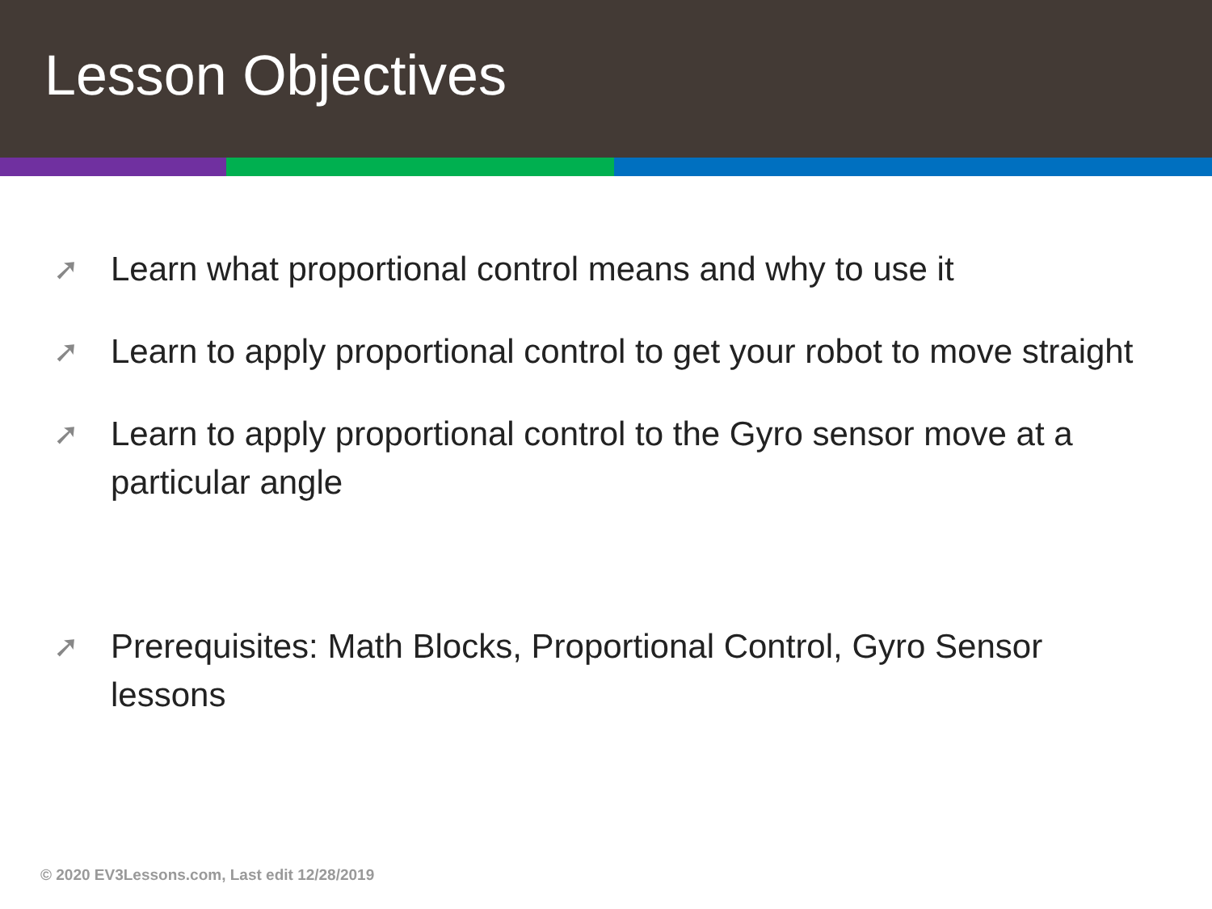Lesson Objectives
➚ Learn what proportional control means and why to use it
➚ Learn to apply proportional control to get your robot to move straight
➚ Learn to apply proportional control to the Gyro sensor move at a particular angle
➚ Prerequisites: Math Blocks, Proportional Control, Gyro Sensor lessons
© 2020 EV3Lessons.com, Last edit 12/28/2019